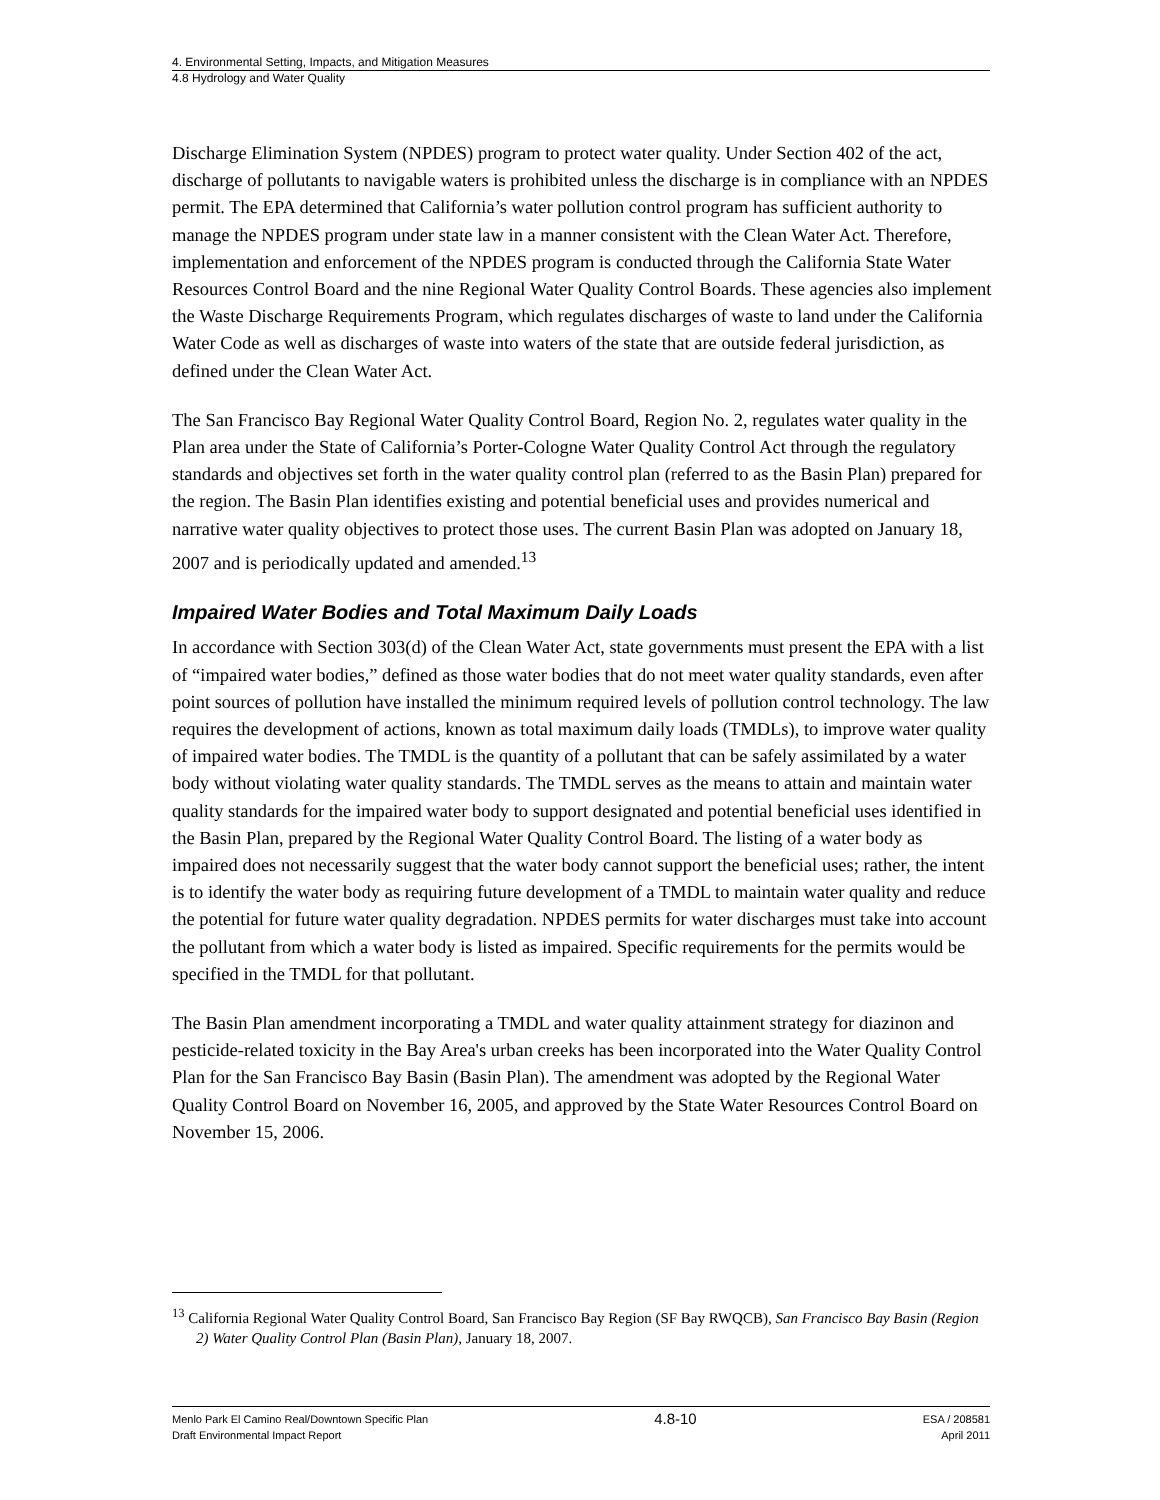4. Environmental Setting, Impacts, and Mitigation Measures
4.8 Hydrology and Water Quality
Discharge Elimination System (NPDES) program to protect water quality. Under Section 402 of the act, discharge of pollutants to navigable waters is prohibited unless the discharge is in compliance with an NPDES permit. The EPA determined that California’s water pollution control program has sufficient authority to manage the NPDES program under state law in a manner consistent with the Clean Water Act. Therefore, implementation and enforcement of the NPDES program is conducted through the California State Water Resources Control Board and the nine Regional Water Quality Control Boards. These agencies also implement the Waste Discharge Requirements Program, which regulates discharges of waste to land under the California Water Code as well as discharges of waste into waters of the state that are outside federal jurisdiction, as defined under the Clean Water Act.
The San Francisco Bay Regional Water Quality Control Board, Region No. 2, regulates water quality in the Plan area under the State of California’s Porter-Cologne Water Quality Control Act through the regulatory standards and objectives set forth in the water quality control plan (referred to as the Basin Plan) prepared for the region. The Basin Plan identifies existing and potential beneficial uses and provides numerical and narrative water quality objectives to protect those uses. The current Basin Plan was adopted on January 18, 2007 and is periodically updated and amended.<sup>13</sup>
Impaired Water Bodies and Total Maximum Daily Loads
In accordance with Section 303(d) of the Clean Water Act, state governments must present the EPA with a list of “impaired water bodies,” defined as those water bodies that do not meet water quality standards, even after point sources of pollution have installed the minimum required levels of pollution control technology. The law requires the development of actions, known as total maximum daily loads (TMDLs), to improve water quality of impaired water bodies. The TMDL is the quantity of a pollutant that can be safely assimilated by a water body without violating water quality standards. The TMDL serves as the means to attain and maintain water quality standards for the impaired water body to support designated and potential beneficial uses identified in the Basin Plan, prepared by the Regional Water Quality Control Board. The listing of a water body as impaired does not necessarily suggest that the water body cannot support the beneficial uses; rather, the intent is to identify the water body as requiring future development of a TMDL to maintain water quality and reduce the potential for future water quality degradation. NPDES permits for water discharges must take into account the pollutant from which a water body is listed as impaired. Specific requirements for the permits would be specified in the TMDL for that pollutant.
The Basin Plan amendment incorporating a TMDL and water quality attainment strategy for diazinon and pesticide-related toxicity in the Bay Area's urban creeks has been incorporated into the Water Quality Control Plan for the San Francisco Bay Basin (Basin Plan). The amendment was adopted by the Regional Water Quality Control Board on November 16, 2005, and approved by the State Water Resources Control Board on November 15, 2006.
<sup>13</sup> California Regional Water Quality Control Board, San Francisco Bay Region (SF Bay RWQCB), San Francisco Bay Basin (Region 2) Water Quality Control Plan (Basin Plan), January 18, 2007.
Menlo Park El Camino Real/Downtown Specific Plan
Draft Environmental Impact Report
4.8-10
ESA / 208581
April 2011